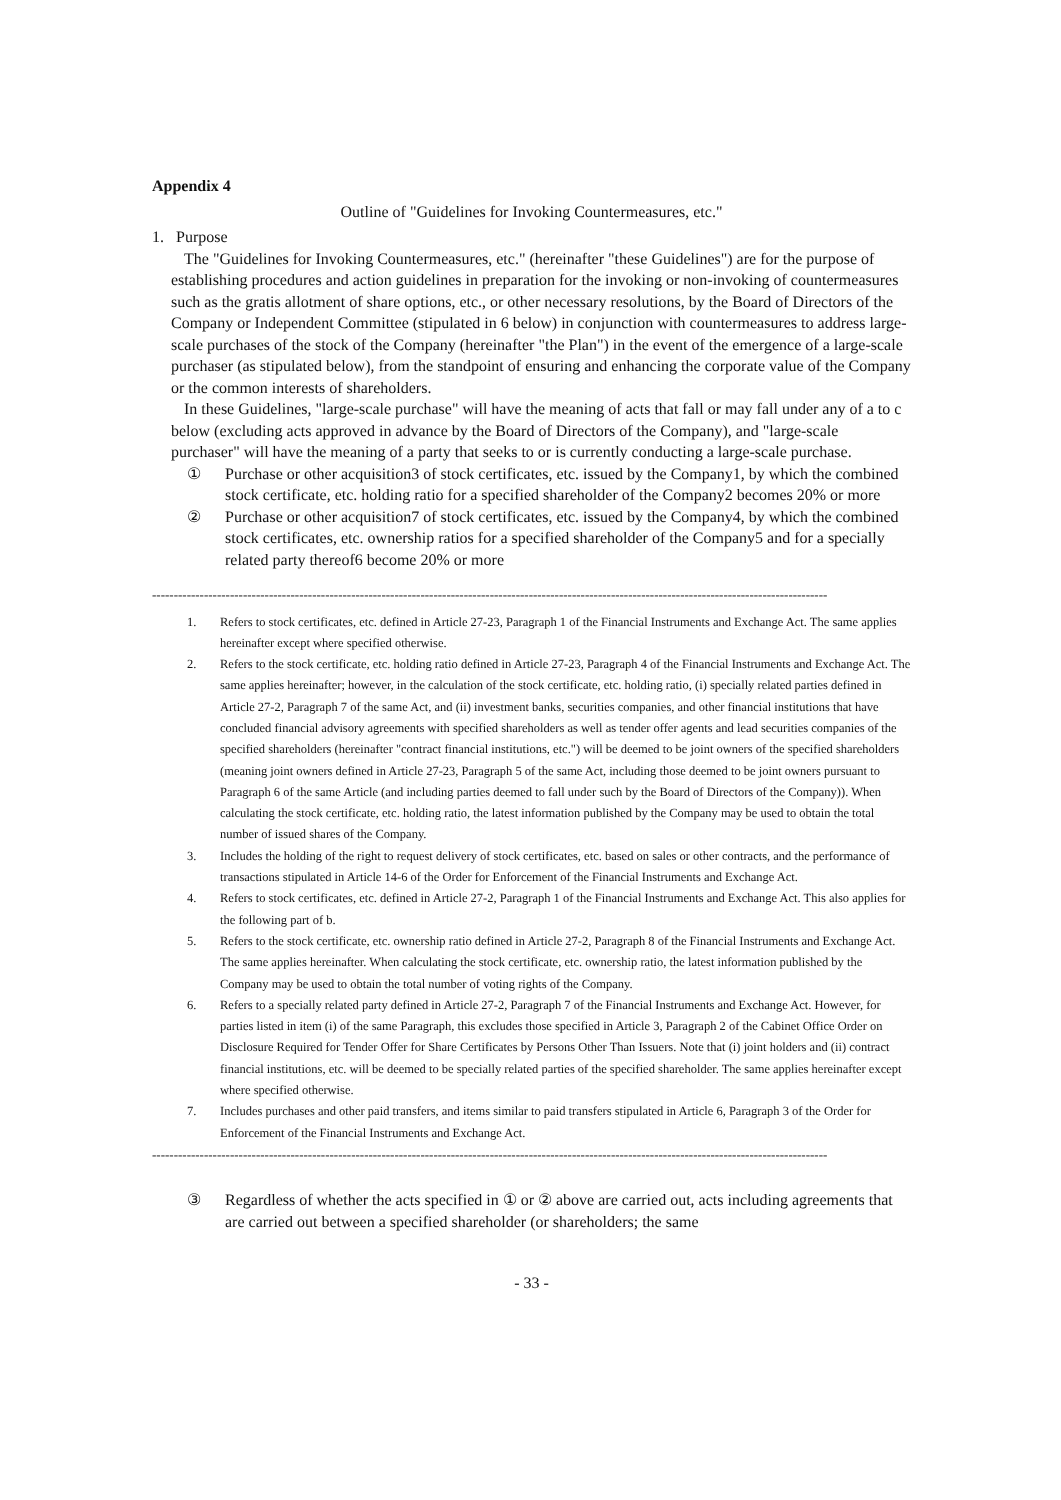Appendix 4
Outline of "Guidelines for Invoking Countermeasures, etc."
1. Purpose
The "Guidelines for Invoking Countermeasures, etc." (hereinafter "these Guidelines") are for the purpose of establishing procedures and action guidelines in preparation for the invoking or non-invoking of countermeasures such as the gratis allotment of share options, etc., or other necessary resolutions, by the Board of Directors of the Company or Independent Committee (stipulated in 6 below) in conjunction with countermeasures to address large-scale purchases of the stock of the Company (hereinafter "the Plan") in the event of the emergence of a large-scale purchaser (as stipulated below), from the standpoint of ensuring and enhancing the corporate value of the Company or the common interests of shareholders.
In these Guidelines, "large-scale purchase" will have the meaning of acts that fall or may fall under any of a to c below (excluding acts approved in advance by the Board of Directors of the Company), and "large-scale purchaser" will have the meaning of a party that seeks to or is currently conducting a large-scale purchase.
① Purchase or other acquisition3 of stock certificates, etc. issued by the Company1, by which the combined stock certificate, etc. holding ratio for a specified shareholder of the Company2 becomes 20% or more
② Purchase or other acquisition7 of stock certificates, etc. issued by the Company4, by which the combined stock certificates, etc. ownership ratios for a specified shareholder of the Company5 and for a specially related party thereof6 become 20% or more
------------------------------------------------------------------------------------------------------------------------------------------------------------
1. Refers to stock certificates, etc. defined in Article 27-23, Paragraph 1 of the Financial Instruments and Exchange Act. The same applies hereinafter except where specified otherwise.
2. Refers to the stock certificate, etc. holding ratio defined in Article 27-23, Paragraph 4 of the Financial Instruments and Exchange Act. The same applies hereinafter; however, in the calculation of the stock certificate, etc. holding ratio, (i) specially related parties defined in Article 27-2, Paragraph 7 of the same Act, and (ii) investment banks, securities companies, and other financial institutions that have concluded financial advisory agreements with specified shareholders as well as tender offer agents and lead securities companies of the specified shareholders (hereinafter "contract financial institutions, etc.") will be deemed to be joint owners of the specified shareholders (meaning joint owners defined in Article 27-23, Paragraph 5 of the same Act, including those deemed to be joint owners pursuant to Paragraph 6 of the same Article (and including parties deemed to fall under such by the Board of Directors of the Company)). When calculating the stock certificate, etc. holding ratio, the latest information published by the Company may be used to obtain the total number of issued shares of the Company.
3. Includes the holding of the right to request delivery of stock certificates, etc. based on sales or other contracts, and the performance of transactions stipulated in Article 14-6 of the Order for Enforcement of the Financial Instruments and Exchange Act.
4. Refers to stock certificates, etc. defined in Article 27-2, Paragraph 1 of the Financial Instruments and Exchange Act. This also applies for the following part of b.
5. Refers to the stock certificate, etc. ownership ratio defined in Article 27-2, Paragraph 8 of the Financial Instruments and Exchange Act. The same applies hereinafter. When calculating the stock certificate, etc. ownership ratio, the latest information published by the Company may be used to obtain the total number of voting rights of the Company.
6. Refers to a specially related party defined in Article 27-2, Paragraph 7 of the Financial Instruments and Exchange Act. However, for parties listed in item (i) of the same Paragraph, this excludes those specified in Article 3, Paragraph 2 of the Cabinet Office Order on Disclosure Required for Tender Offer for Share Certificates by Persons Other Than Issuers. Note that (i) joint holders and (ii) contract financial institutions, etc. will be deemed to be specially related parties of the specified shareholder. The same applies hereinafter except where specified otherwise.
7. Includes purchases and other paid transfers, and items similar to paid transfers stipulated in Article 6, Paragraph 3 of the Order for Enforcement of the Financial Instruments and Exchange Act.
------------------------------------------------------------------------------------------------------------------------------------------------------------
③ Regardless of whether the acts specified in ① or ② above are carried out, acts including agreements that are carried out between a specified shareholder (or shareholders; the same
- 33 -